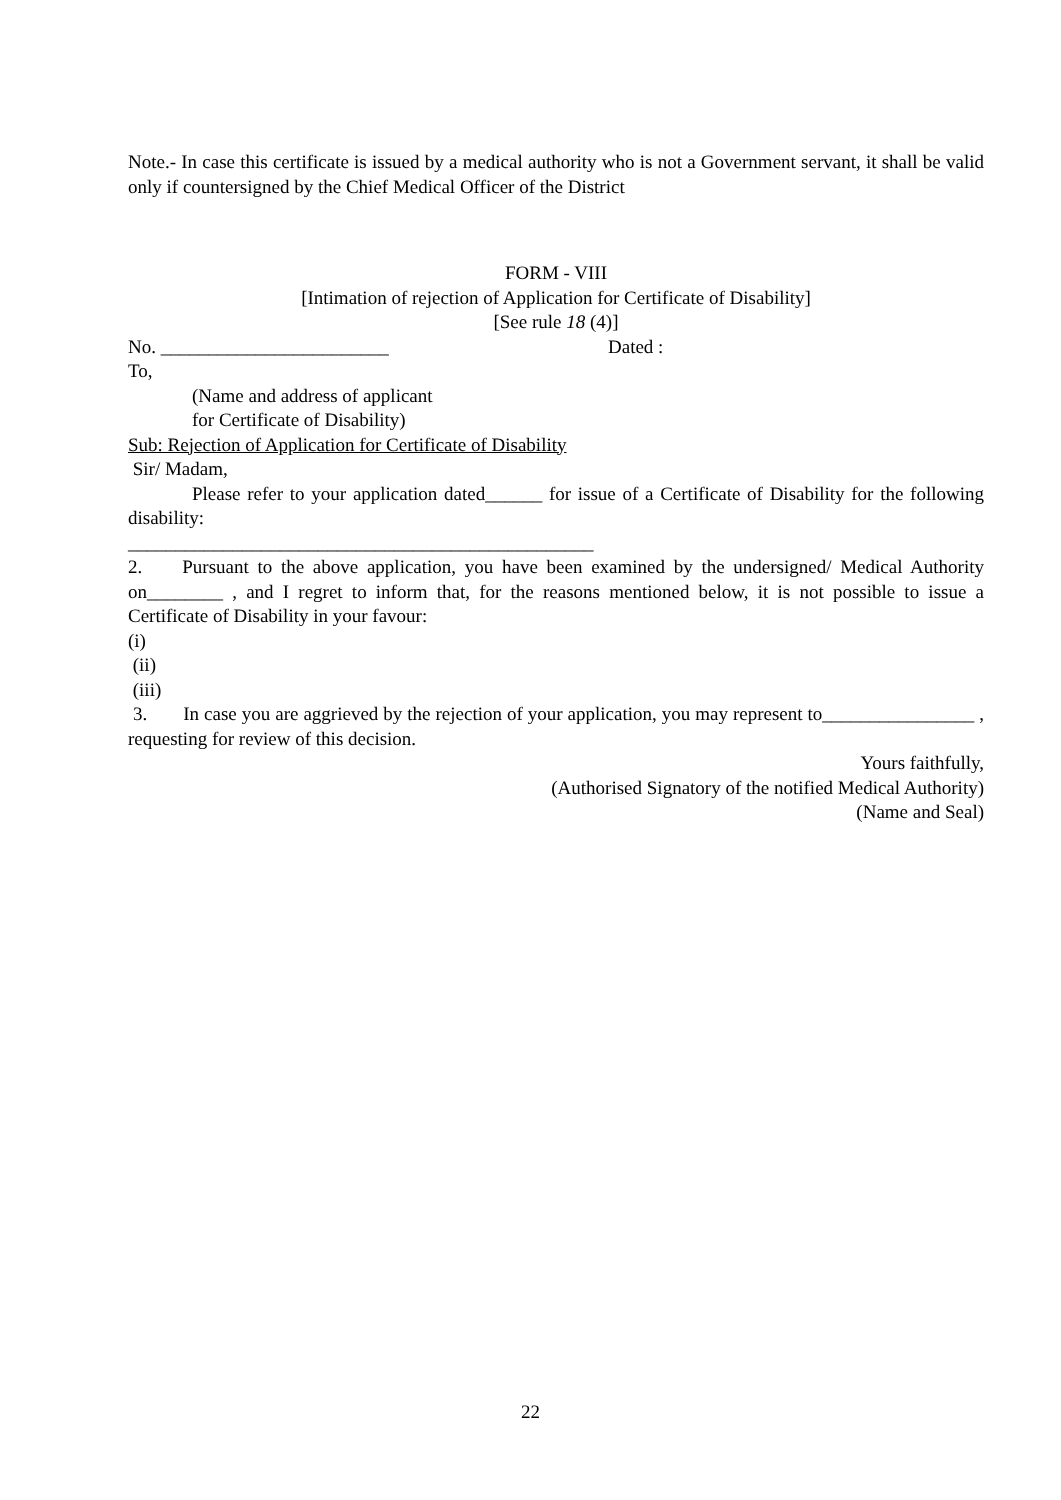Note.- In case this certificate is issued by a medical authority who is not a Government servant, it shall be valid only if countersigned by the Chief Medical Officer of the District
FORM - VIII
[Intimation of rejection of Application for Certificate of Disability]
[See rule 18 (4)]
No. ________________________ Dated :
To,
(Name and address of applicant
for Certificate of Disability)
Sub: Rejection of Application for Certificate of Disability
Sir/ Madam,
Please refer to your application dated______ for issue of a Certificate of Disability for the following disability:
_________________________________________________
2. Pursuant to the above application, you have been examined by the undersigned/ Medical Authority on________ , and I regret to inform that, for the reasons mentioned below, it is not possible to issue a Certificate of Disability in your favour:
(i)
(ii)
(iii)
3. In case you are aggrieved by the rejection of your application, you may represent to________________ , requesting for review of this decision.
Yours faithfully,
(Authorised Signatory of the notified Medical Authority)
(Name and Seal)
22